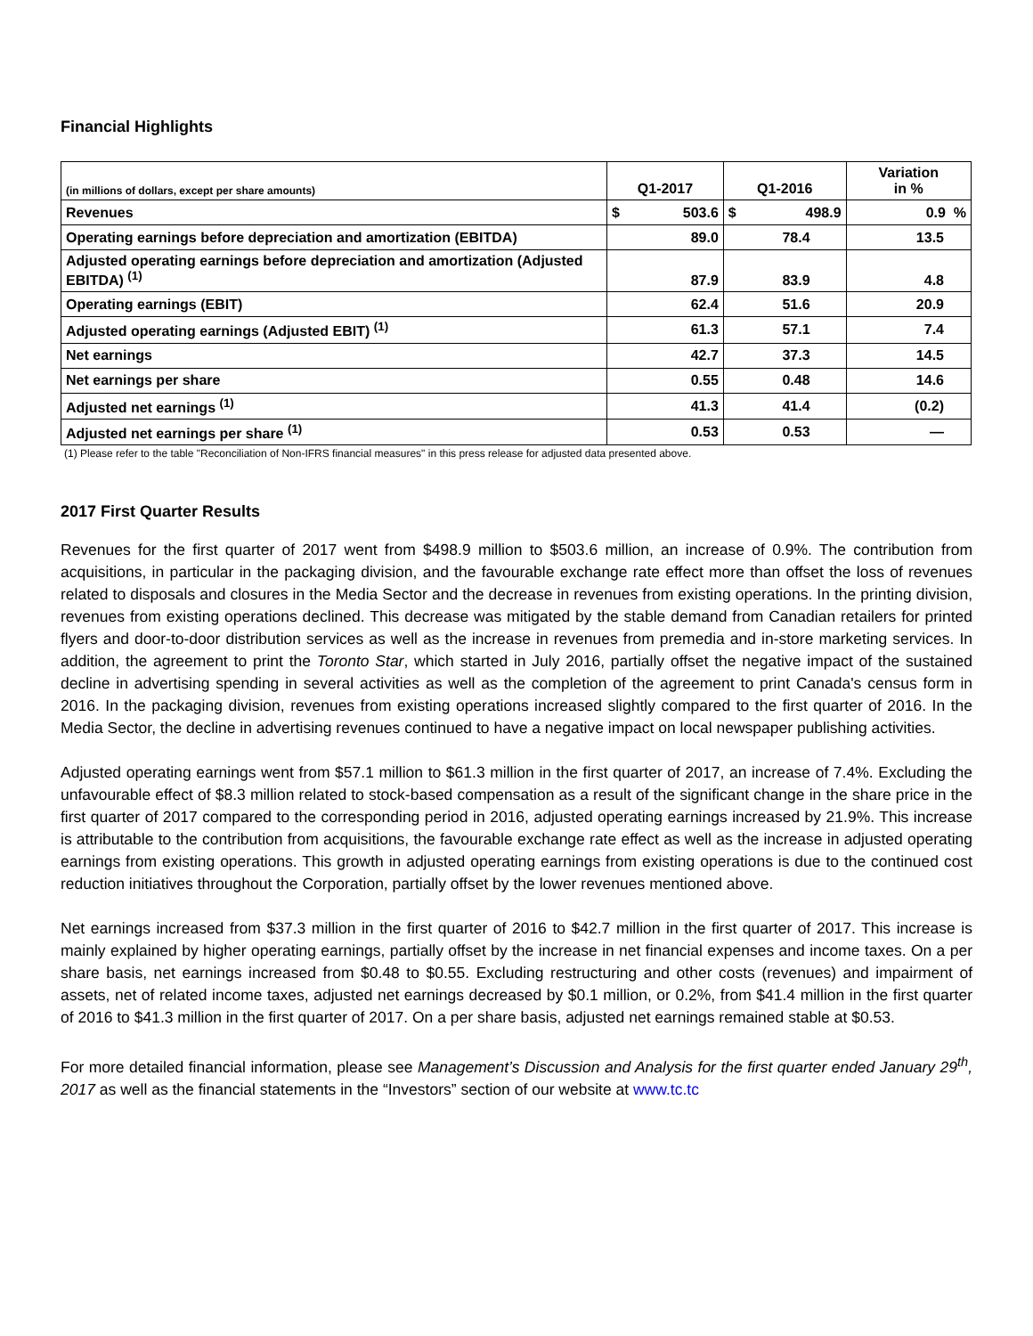Financial Highlights
| (in millions of dollars, except per share amounts) | Q1-2017 | | Q1-2016 | | Variation in % |
| --- | --- | --- | --- | --- | --- |
| Revenues | $ | 503.6 | $ | 498.9 | 0.9 % |
| Operating earnings before depreciation and amortization (EBITDA) | 89.0 | | 78.4 | | 13.5 |
| Adjusted operating earnings before depreciation and amortization (Adjusted EBITDA) <sup>(1)</sup> | 87.9 | | 83.9 | | 4.8 |
| Operating earnings (EBIT) | 62.4 | | 51.6 | | 20.9 |
| Adjusted operating earnings (Adjusted EBIT) <sup>(1)</sup> | 61.3 | | 57.1 | | 7.4 |
| Net earnings | 42.7 | | 37.3 | | 14.5 |
| Net earnings per share | 0.55 | | 0.48 | | 14.6 |
| Adjusted net earnings <sup>(1)</sup> | 41.3 | | 41.4 | | (0.2) |
| Adjusted net earnings per share <sup>(1)</sup> | 0.53 | | 0.53 | | — |
(1) Please refer to the table "Reconciliation of Non-IFRS financial measures" in this press release for adjusted data presented above.
2017 First Quarter Results
Revenues for the first quarter of 2017 went from $498.9 million to $503.6 million, an increase of 0.9%. The contribution from acquisitions, in particular in the packaging division, and the favourable exchange rate effect more than offset the loss of revenues related to disposals and closures in the Media Sector and the decrease in revenues from existing operations. In the printing division, revenues from existing operations declined. This decrease was mitigated by the stable demand from Canadian retailers for printed flyers and door-to-door distribution services as well as the increase in revenues from premedia and in-store marketing services. In addition, the agreement to print the Toronto Star, which started in July 2016, partially offset the negative impact of the sustained decline in advertising spending in several activities as well as the completion of the agreement to print Canada's census form in 2016. In the packaging division, revenues from existing operations increased slightly compared to the first quarter of 2016. In the Media Sector, the decline in advertising revenues continued to have a negative impact on local newspaper publishing activities.
Adjusted operating earnings went from $57.1 million to $61.3 million in the first quarter of 2017, an increase of 7.4%. Excluding the unfavourable effect of $8.3 million related to stock-based compensation as a result of the significant change in the share price in the first quarter of 2017 compared to the corresponding period in 2016, adjusted operating earnings increased by 21.9%. This increase is attributable to the contribution from acquisitions, the favourable exchange rate effect as well as the increase in adjusted operating earnings from existing operations. This growth in adjusted operating earnings from existing operations is due to the continued cost reduction initiatives throughout the Corporation, partially offset by the lower revenues mentioned above.
Net earnings increased from $37.3 million in the first quarter of 2016 to $42.7 million in the first quarter of 2017. This increase is mainly explained by higher operating earnings, partially offset by the increase in net financial expenses and income taxes. On a per share basis, net earnings increased from $0.48 to $0.55. Excluding restructuring and other costs (revenues) and impairment of assets, net of related income taxes, adjusted net earnings decreased by $0.1 million, or 0.2%, from $41.4 million in the first quarter of 2016 to $41.3 million in the first quarter of 2017. On a per share basis, adjusted net earnings remained stable at $0.53.
For more detailed financial information, please see Management’s Discussion and Analysis for the first quarter ended January 29<sup>th</sup>, 2017 as well as the financial statements in the “Investors” section of our website at www.tc.tc